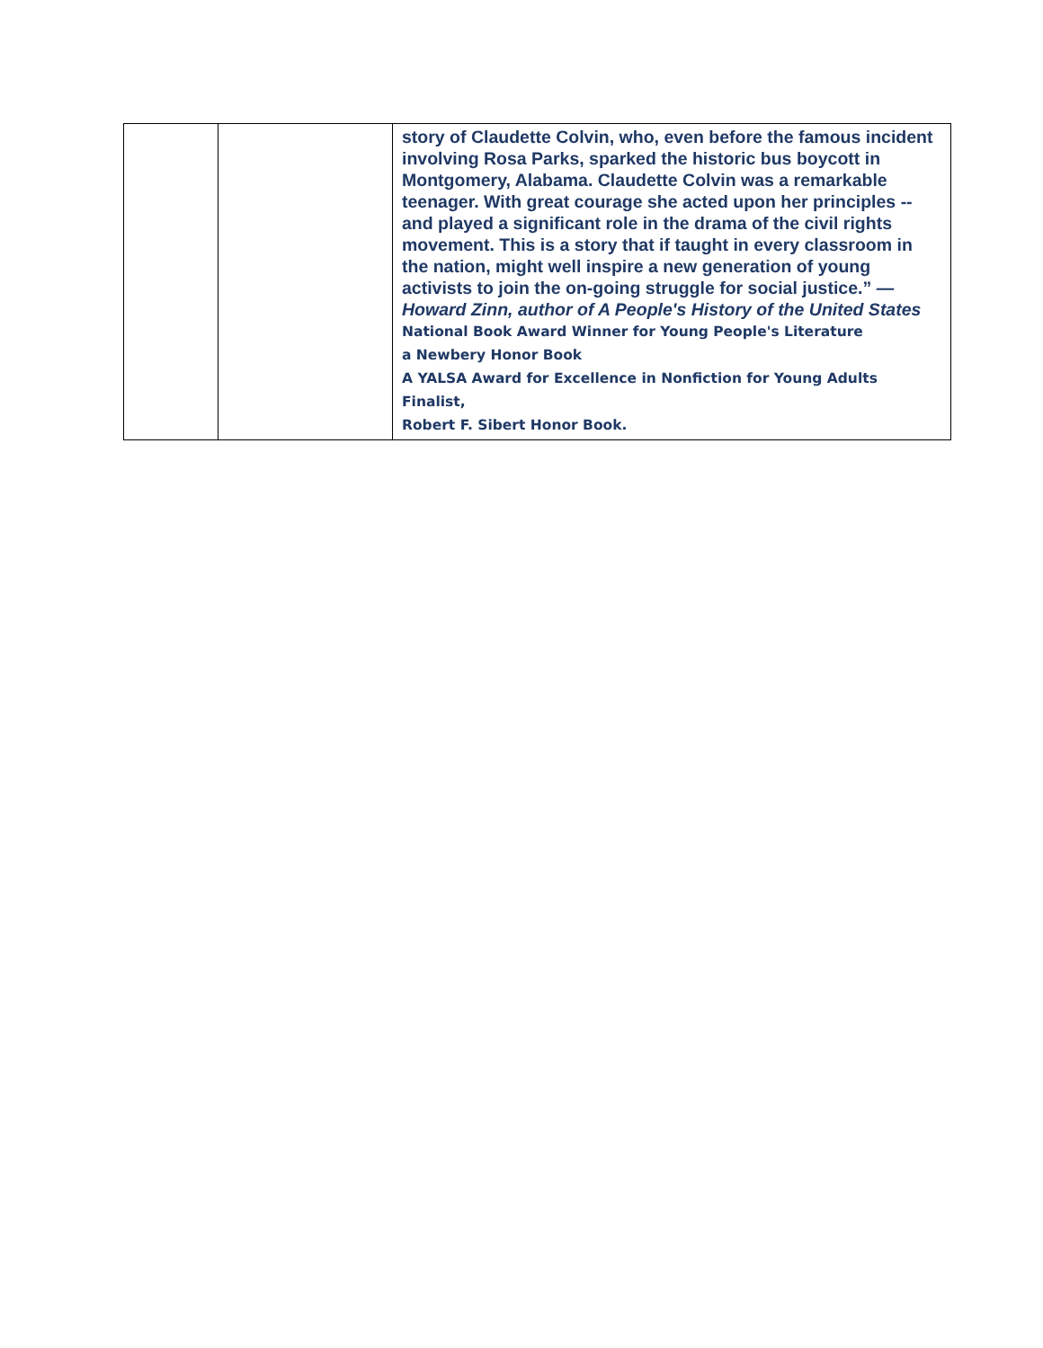| | | story of Claudette Colvin, who, even before the famous incident involving Rosa Parks, sparked the historic bus boycott in Montgomery, Alabama. Claudette Colvin was a remarkable teenager. With great courage she acted upon her principles -- and played a significant role in the drama of the civil rights movement. This is a story that if taught in every classroom in the nation, might well inspire a new generation of young activists to join the on-going struggle for social justice.” —Howard Zinn, author of A People's History of the United States National Book Award Winner for Young People's Literature a Newbery Honor Book A YALSA Award for Excellence in Nonfiction for Young Adults Finalist, Robert F. Sibert Honor Book. |